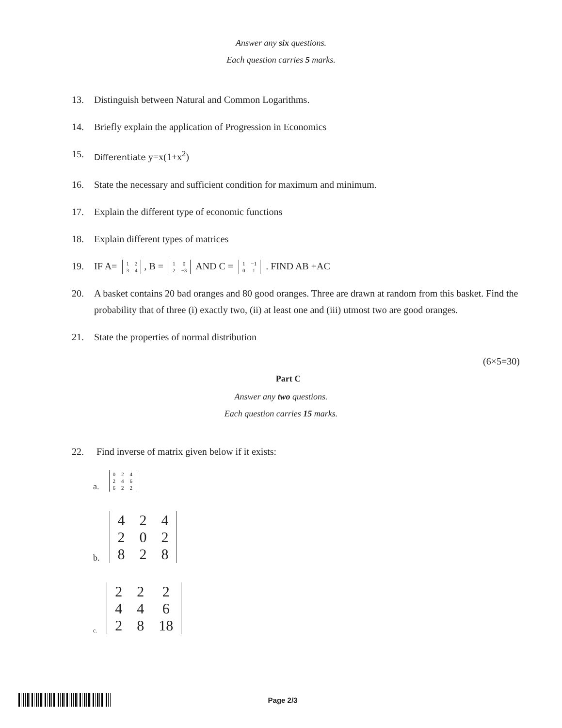Answer any six questions.
Each question carries 5 marks.
13. Distinguish between Natural and Common Logarithms.
14. Briefly explain the application of Progression in Economics
15. Differentiate y=x(1+x<sup>2</sup>)
16. State the necessary and sufficient condition for maximum and minimum.
17. Explain the different type of economic functions
18. Explain different types of matrices
19. IF A=
| 1 | 2 |
| 3 | 4 |
, B =
| 1 | 0 |
| 2 | −3 |
AND C =
| 1 | −1 |
| 0 | 1 |
. FIND AB +AC
20. A basket contains 20 bad oranges and 80 good oranges. Three are drawn at random from this basket. Find the probability that of three (i) exactly two, (ii) at least one and (iii) utmost two are good oranges.
21. State the properties of normal distribution
(6×5=30)
Part C
Answer any two questions.
Each question carries 15 marks.
22. Find inverse of matrix given below if it exists:
a.
| 0 | 2 | 4 |
| 2 | 4 | 6 |
| 6 | 2 | 2 |
b.
| 4 | 2 | 4 |
| 2 | 0 | 2 |
| 8 | 2 | 8 |
c.
| 2 | 2 | 2 |
| 4 | 4 | 6 |
| 2 | 8 | 18 |
Page 2/3